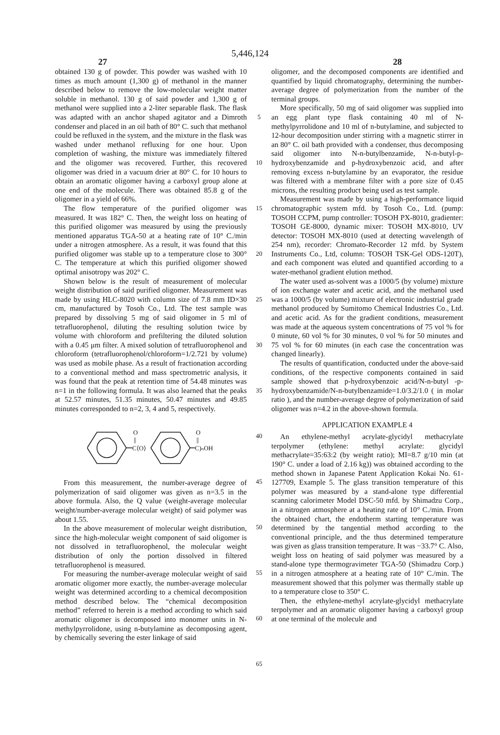5,446,124
27 28
obtained 130 g of powder. This powder was washed with 10 times as much amount (1,300 g) of methanol in the manner described below to remove the low-molecular weight matter soluble in methanol. 130 g of said powder and 1,300 g of methanol were supplied into a 2-liter separable flask. The flask was adapted with an anchor shaped agitator and a Dimroth condenser and placed in an oil bath of 80° C. such that methanol could be refluxed in the system, and the mixture in the flask was washed under methanol refluxing for one hour. Upon completion of washing, the mixture was immediately filtered and the oligomer was recovered. Further, this recovered oligomer was dried in a vacuum drier at 80° C. for 10 hours to obtain an aromatic oligomer having a carboxyl group alone at one end of the molecule. There was obtained 85.8 g of the oligomer in a yield of 66%.
The flow temperature of the purified oligomer was measured. It was 182° C. Then, the weight loss on heating of this purified oligomer was measured by using the previously mentioned apparatus TGA-50 at a heating rate of 10° C./min under a nitrogen atmosphere. As a result, it was found that this purified oligomer was stable up to a temperature close to 300° C. The temperature at which this purified oligomer showed optimal anisotropy was 202° C.
Shown below is the result of measurement of molecular weight distribution of said purified oligomer. Measurement was made by using HLC-8020 with column size of 7.8 mm ID×30 cm, manufactured by Tosoh Co., Ltd. The test sample was prepared by dissolving 5 mg of said oligomer in 5 ml of tetrafluorophenol, diluting the resulting solution twice by volume with chloroform and prefiltering the diluted solution with a 0.45 μm filter. A mixed solution of tetrafluorophenol and chloroform (tetrafluorophenol/chloroform=1/2.721 by volume) was used as mobile phase. As a result of fractionation according to a conventional method and mass spectrometric analysis, it was found that the peak at retention time of 54.48 minutes was n=1 in the following formula. It was also learned that the peaks at 52.57 minutes, 51.35 minutes, 50.47 minutes and 49.85 minutes corresponded to n=2, 3, 4 and 5, respectively.
C⟨O⟩
O
||
C)ₙOH
O
||
From this measurement, the number-average degree of polymerization of said oligomer was given as n=3.5 in the above formula. Also, the Q value (weight-average molecular weight/number-average molecular weight) of said polymer was about 1.55.
In the above measurement of molecular weight distribution, since the high-molecular weight component of said oligomer is not dissolved in tetrafluorophenol, the molecular weight distribution of only the portion dissolved in filtered tetrafluorophenol is measured.
For measuring the number-average molecular weight of said aromatic oligomer more exactly, the number-average molecular weight was determined according to a chemical decomposition method described below. The “chemical decomposition method” referred to herein is a method according to which said aromatic oligomer is decomposed into monomer units in N-methylpyrrolidone, using n-butylamine as decomposing agent, by chemically severing the ester linkage of said
5
10
15
20
25
30
35
40
45
50
55
60
65
oligomer, and the decomposed components are identified and quantified by liquid chromatography, determining the number-average degree of polymerization from the number of the terminal groups.
More specifically, 50 mg of said oligomer was supplied into an egg plant type flask containing 40 ml of N-methylpyrrolidone and 10 ml of n-butylamine, and subjected to 12-hour decomposition under stirring with a magnetic stirrer in an 80° C. oil bath provided with a condenser, thus decomposing said oligomer into N-n-butylbenzamide, N-n-butyl-p-hydroxybenzamide and p-hydroxybenzoic acid, and after removing excess n-butylamine by an evaporator, the residue was filtered with a membrane filter with a pore size of 0.45 microns, the resulting product being used as test sample.
Measurement was made by using a high-performance liquid chromatographic system mfd. by Tosoh Co., Ltd. (pump: TOSOH CCPM, pump controller: TOSOH PX-8010, gradienter: TOSOH GE-8000, dynamic mixer: TOSOH MX-8010, UV detector: TOSOH MX-8010 (used at detecting wavelength of 254 nm), recorder: Chromato-Recorder 12 mfd. by System Instruments Co., Ltd, column: TOSOH TSK-Gel ODS-120T), and each component was eluted and quantified according to a water-methanol gradient elution method.
The water used as-solvent was a 1000/5 (by volume) mixture of ion exchange water and acetic acid, and the methanol used was a 1000/5 (by volume) mixture of electronic industrial grade methanol produced by Sumitomo Chemical Industries Co., Ltd. and acetic acid. As for the gradient conditions, measurement was made at the aqueous system concentrations of 75 vol % for 0 minute, 60 vol % for 30 minutes, 0 vol % for 50 minutes and 75 vol % for 60 minutes (in each case the concentration was changed linearly).
The results of quantification, conducted under the above-said conditions, of the respective components contained in said sample showed that p-hydroxybenzoic acid/N-n-butyl -p-hydroxybenzamide/N-n-butylbenzamide=1.0/3.2/1.0 ( in molar ratio ), and the number-average degree of polymerization of said oligomer was n=4.2 in the above-shown formula.
APPLICATION EXAMPLE 4
An ethylene-methyl acrylate-glycidyl methacrylate terpolymer (ethylene: methyl acrylate: glycidyl methacrylate=35:63:2 (by weight ratio); MI=8.7 g/10 min (at 190° C. under a load of 2.16 kg)) was obtained according to the method shown in Japanese Patent Application Kokai No. 61-127709, Example 5. The glass transition temperature of this polymer was measured by a stand-alone type differential scanning calorimeter Model DSC-50 mfd. by Shimadzu Corp., in a nitrogen atmosphere at a heating rate of 10° C./min. From the obtained chart, the endotherm starting temperature was determined by the tangential method according to the conventional principle, and the thus determined temperature was given as glass transition temperature. It was −33.7° C. Also, weight loss on heating of said polymer was measured by a stand-alone type thermogravimeter TGA-50 (Shimadzu Corp.) in a nitrogen atmosphere at a heating rate of 10° C./min. The measurement showed that this polymer was thermally stable up to a temperature close to 350° C.
Then, the ethylene-methyl acrylate-glycidyl methacrylate terpolymer and an aromatic oligomer having a carboxyl group at one terminal of the molecule and